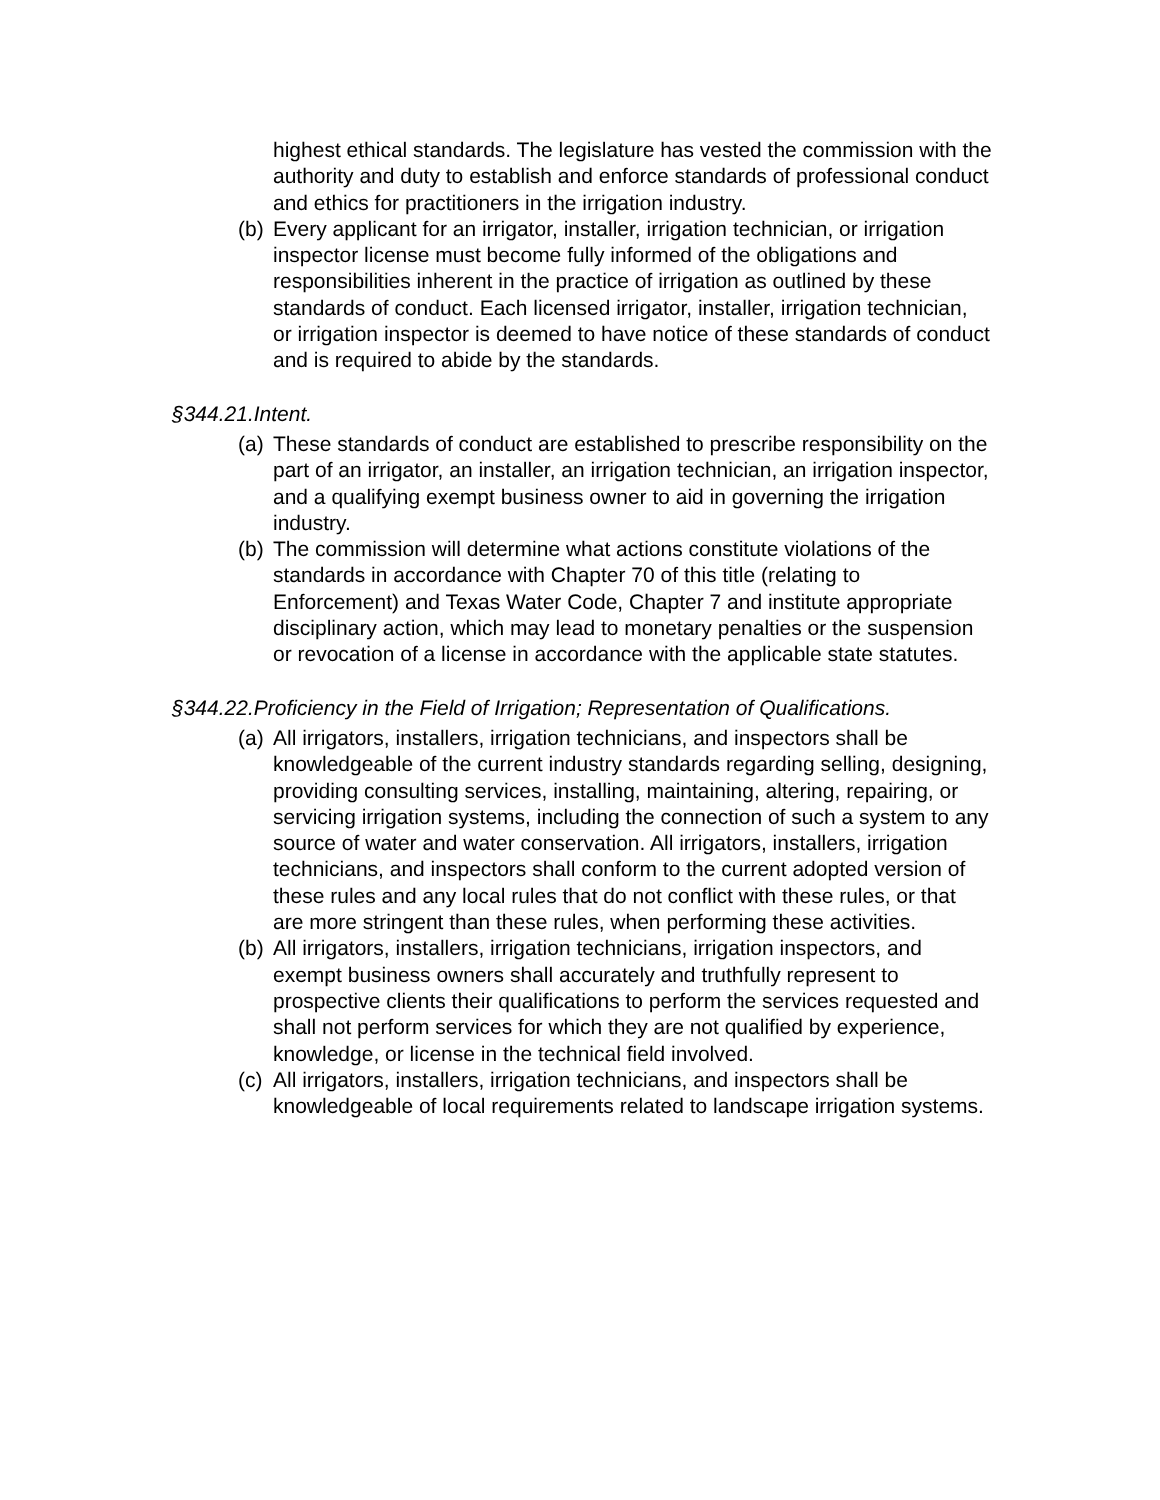highest ethical standards. The legislature has vested the commission with the authority and duty to establish and enforce standards of professional conduct and ethics for practitioners in the irrigation industry.
(b) Every applicant for an irrigator, installer, irrigation technician, or irrigation inspector license must become fully informed of the obligations and responsibilities inherent in the practice of irrigation as outlined by these standards of conduct. Each licensed irrigator, installer, irrigation technician, or irrigation inspector is deemed to have notice of these standards of conduct and is required to abide by the standards.
§344.21.Intent.
(a) These standards of conduct are established to prescribe responsibility on the part of an irrigator, an installer, an irrigation technician, an irrigation inspector, and a qualifying exempt business owner to aid in governing the irrigation industry.
(b) The commission will determine what actions constitute violations of the standards in accordance with Chapter 70 of this title (relating to Enforcement) and Texas Water Code, Chapter 7 and institute appropriate disciplinary action, which may lead to monetary penalties or the suspension or revocation of a license in accordance with the applicable state statutes.
§344.22.Proficiency in the Field of Irrigation; Representation of Qualifications.
(a) All irrigators, installers, irrigation technicians, and inspectors shall be knowledgeable of the current industry standards regarding selling, designing, providing consulting services, installing, maintaining, altering, repairing, or servicing irrigation systems, including the connection of such a system to any source of water and water conservation. All irrigators, installers, irrigation technicians, and inspectors shall conform to the current adopted version of these rules and any local rules that do not conflict with these rules, or that are more stringent than these rules, when performing these activities.
(b) All irrigators, installers, irrigation technicians, irrigation inspectors, and exempt business owners shall accurately and truthfully represent to prospective clients their qualifications to perform the services requested and shall not perform services for which they are not qualified by experience, knowledge, or license in the technical field involved.
(c) All irrigators, installers, irrigation technicians, and inspectors shall be knowledgeable of local requirements related to landscape irrigation systems.